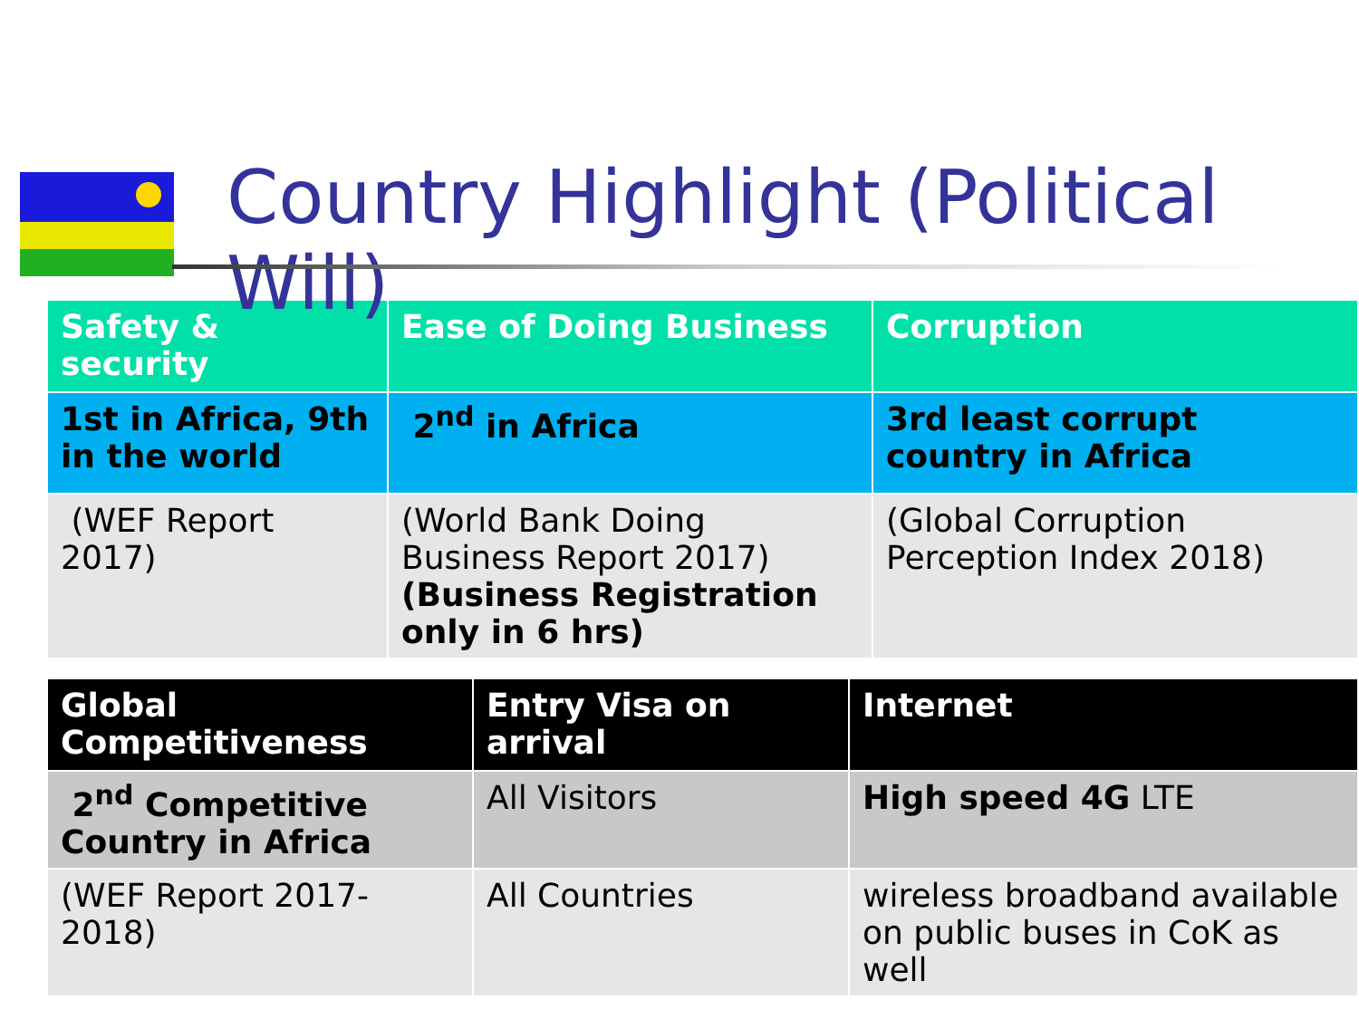Country Highlight (Political Will)
| Safety & security | Ease of Doing Business | Corruption |
| 1st in Africa, 9th in the world | 2<sup>nd</sup> in Africa | 3rd least corrupt country in Africa |
| (WEF Report 2017) | (World Bank Doing Business Report 2017) (Business Registration only in 6 hrs) | (Global Corruption Perception Index 2018) |
| Global Competitiveness | Entry Visa on arrival | Internet |
| 2<sup>nd</sup> Competitive Country in Africa | All Visitors | High speed 4G LTE |
| (WEF Report 2017-2018) | All Countries | wireless broadband available on public buses in CoK as well |